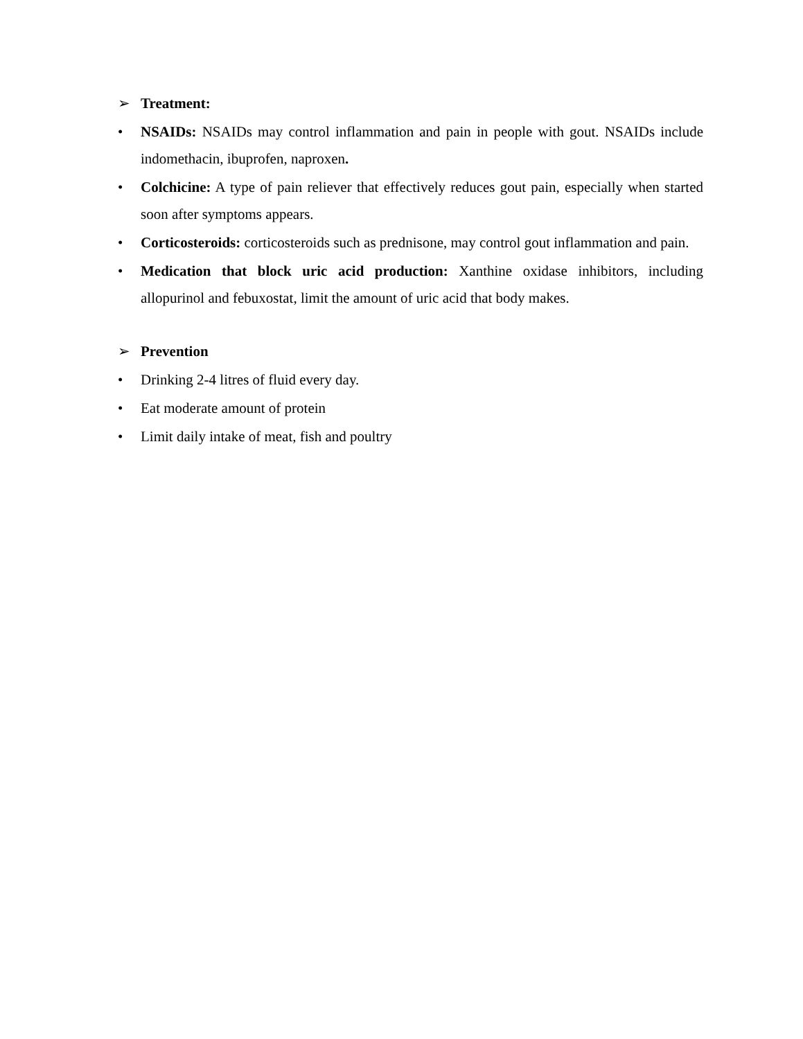➢ Treatment:
• NSAIDs: NSAIDs may control inflammation and pain in people with gout. NSAIDs include indomethacin, ibuprofen, naproxen.
• Colchicine: A type of pain reliever that effectively reduces gout pain, especially when started soon after symptoms appears.
• Corticosteroids: corticosteroids such as prednisone, may control gout inflammation and pain.
• Medication that block uric acid production: Xanthine oxidase inhibitors, including allopurinol and febuxostat, limit the amount of uric acid that body makes.
➢ Prevention
• Drinking 2-4 litres of fluid every day.
• Eat moderate amount of protein
• Limit daily intake of meat, fish and poultry